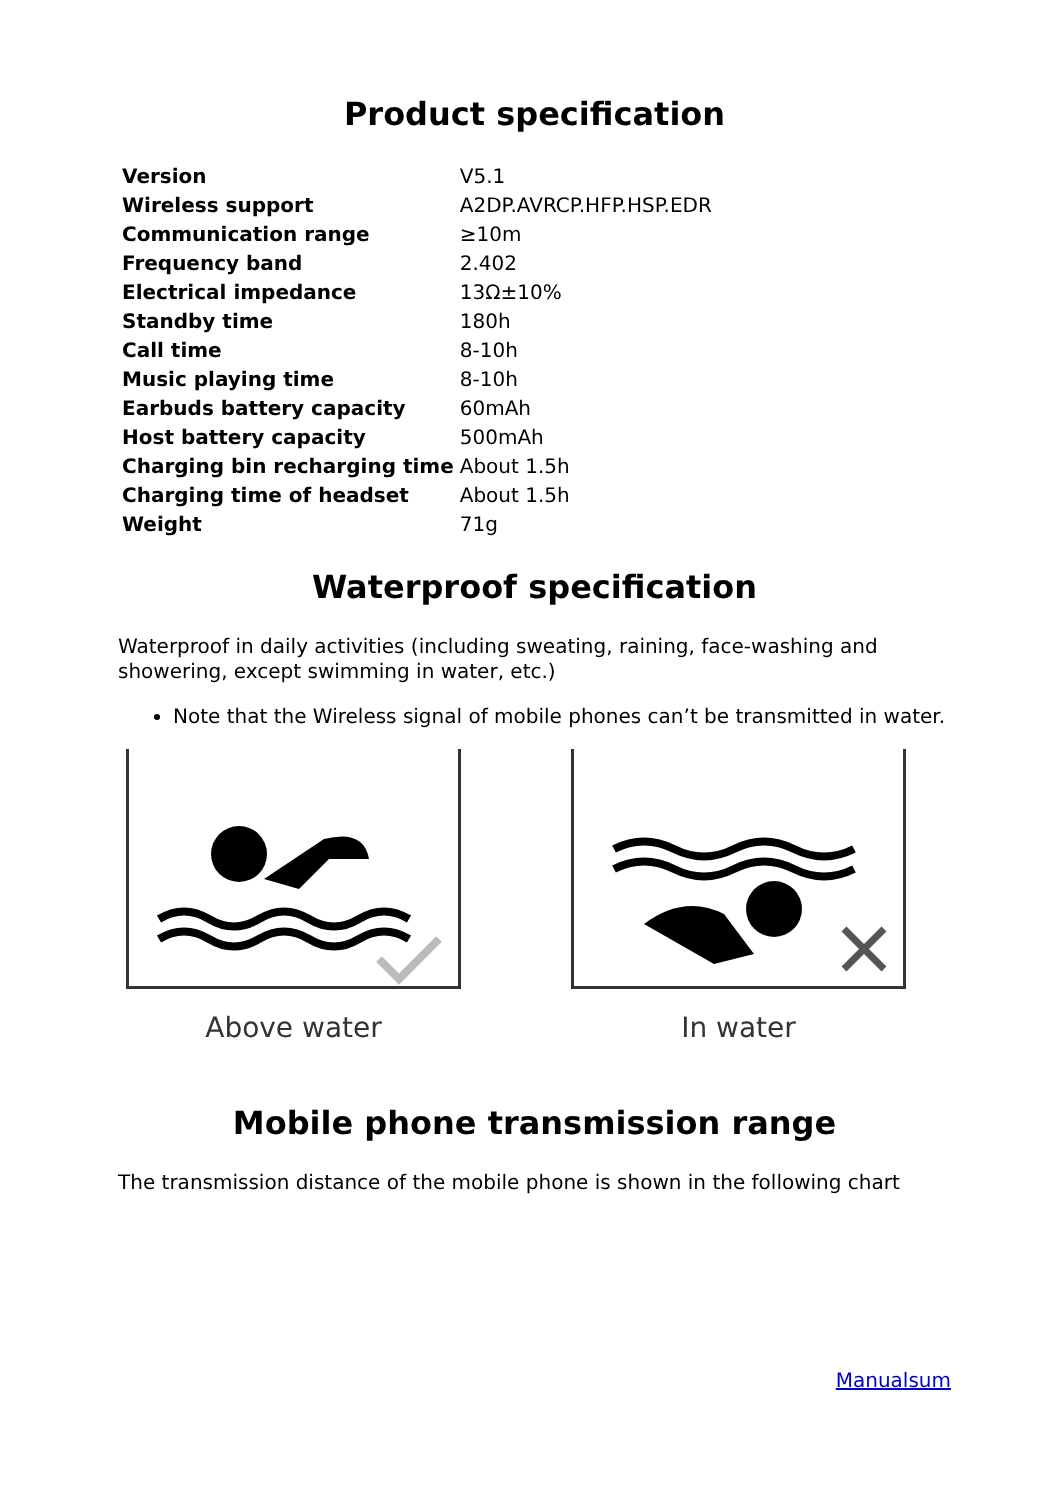Product specification
| Version | V5.1 |
| Wireless support | A2DP.AVRCP.HFP.HSP.EDR |
| Communication range | ≥10m |
| Frequency band | 2.402 |
| Electrical impedance | 13Ω±10% |
| Standby time | 180h |
| Call time | 8-10h |
| Music playing time | 8-10h |
| Earbuds battery capacity | 60mAh |
| Host battery capacity | 500mAh |
| Charging bin recharging time | About 1.5h |
| Charging time of headset | About 1.5h |
| Weight | 71g |
Waterproof specification
Waterproof in daily activities (including sweating, raining, face-washing and showering, except swimming in water, etc.)
Note that the Wireless signal of mobile phones can’t be transmitted in water.
Above water In water
Mobile phone transmission range
The transmission distance of the mobile phone is shown in the following chart
Manualsum